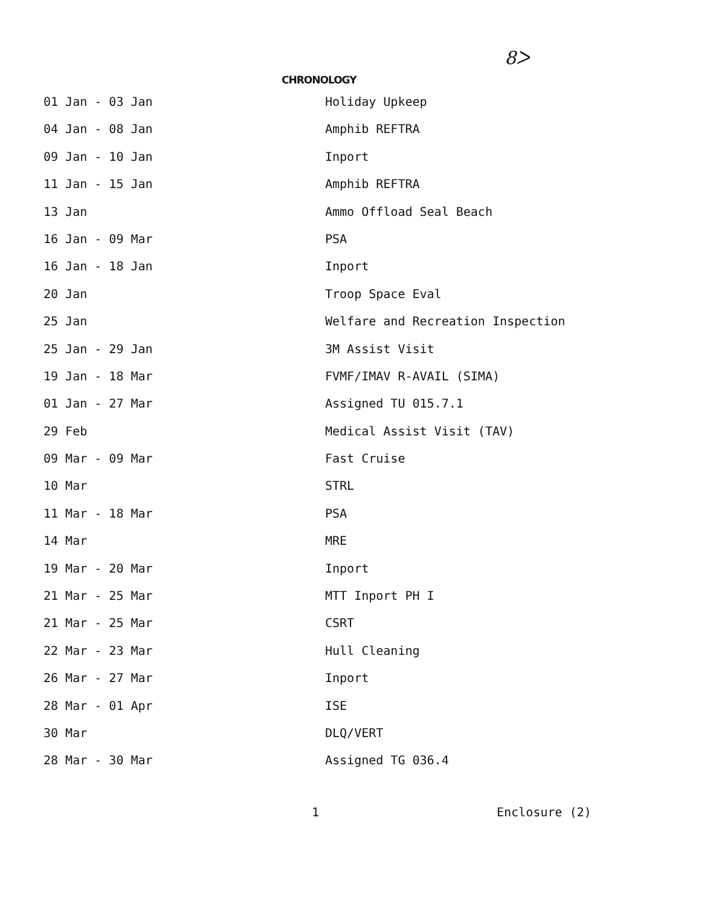8ᐳ
CHRONOLOGY
| 01 Jan - 03 Jan | Holiday Upkeep |
| 04 Jan - 08 Jan | Amphib REFTRA |
| 09 Jan - 10 Jan | Inport |
| 11 Jan - 15 Jan | Amphib REFTRA |
| 13 Jan | Ammo Offload Seal Beach |
| 16 Jan - 09 Mar | PSA |
| 16 Jan - 18 Jan | Inport |
| 20 Jan | Troop Space Eval |
| 25 Jan | Welfare and Recreation Inspection |
| 25 Jan - 29 Jan | 3M Assist Visit |
| 19 Jan - 18 Mar | FVMF/IMAV R-AVAIL (SIMA) |
| 01 Jan - 27 Mar | Assigned TU 015.7.1 |
| 29 Feb | Medical Assist Visit (TAV) |
| 09 Mar - 09 Mar | Fast Cruise |
| 10 Mar | STRL |
| 11 Mar - 18 Mar | PSA |
| 14 Mar | MRE |
| 19 Mar - 20 Mar | Inport |
| 21 Mar - 25 Mar | MTT Inport PH I |
| 21 Mar - 25 Mar | CSRT |
| 22 Mar - 23 Mar | Hull Cleaning |
| 26 Mar - 27 Mar | Inport |
| 28 Mar - 01 Apr | ISE |
| 30 Mar | DLQ/VERT |
| 28 Mar - 30 Mar | Assigned TG 036.4 |
1 Enclosure (2)